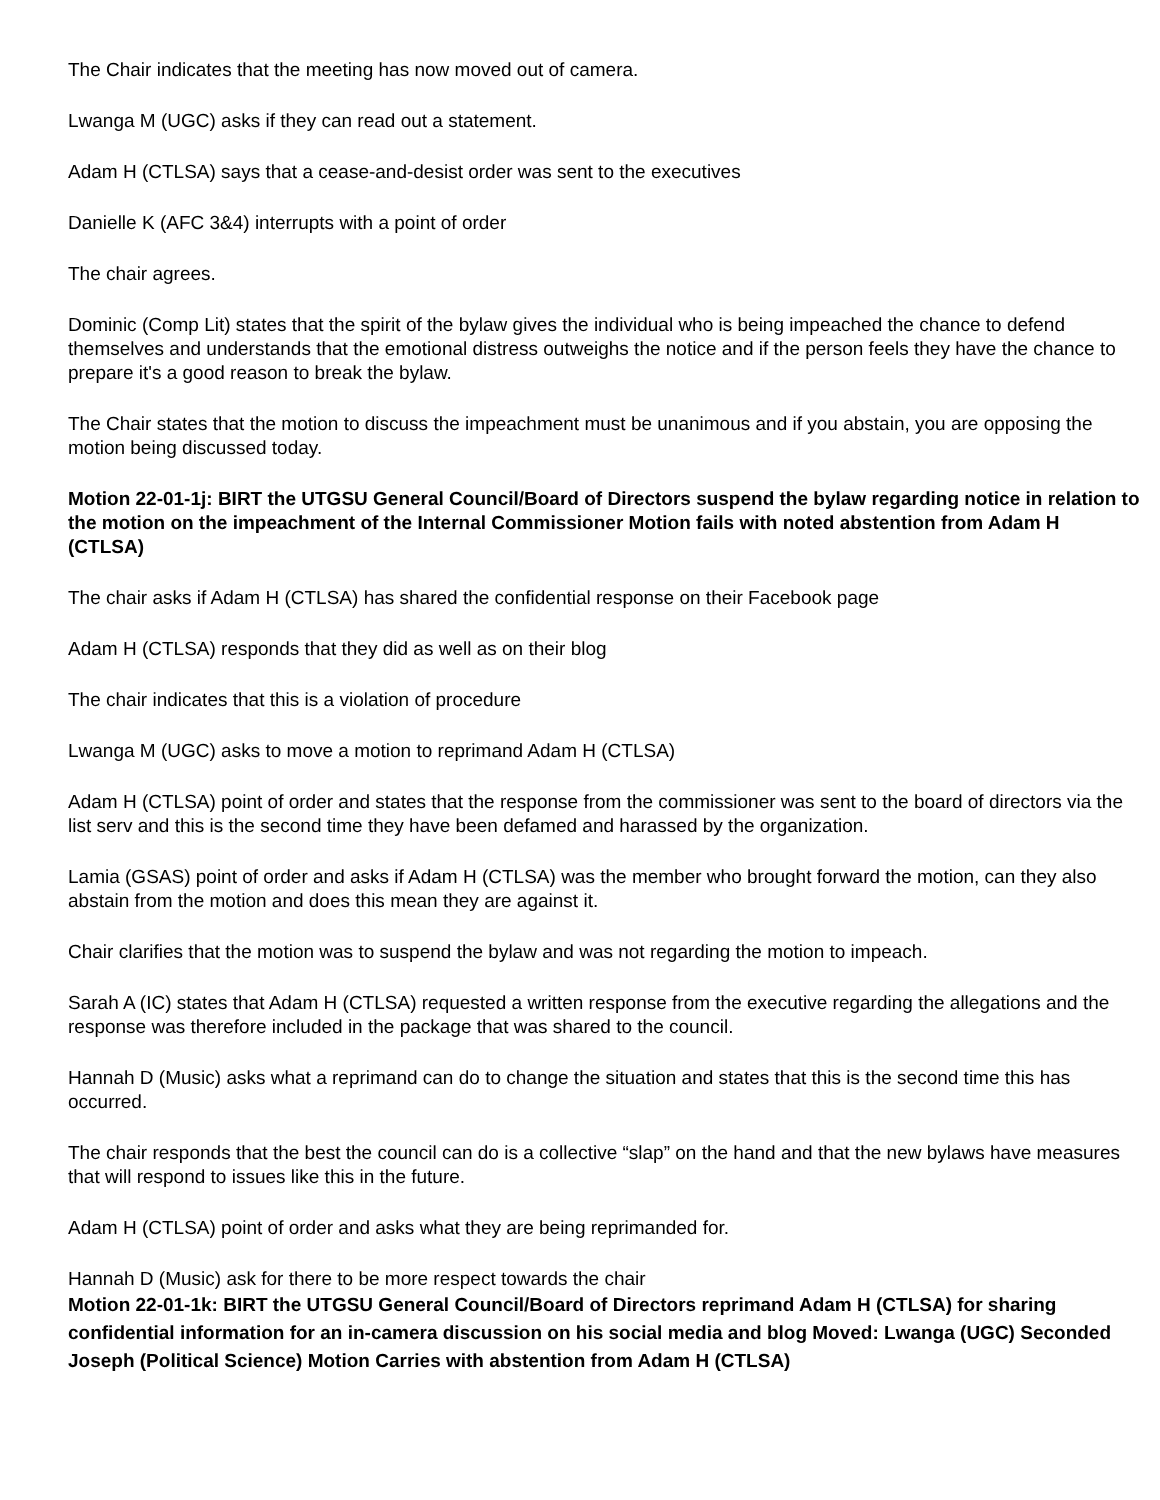The Chair indicates that the meeting has now moved out of camera.
Lwanga M (UGC) asks if they can read out a statement.
Adam H (CTLSA) says that a cease-and-desist order was sent to the executives
Danielle K (AFC 3&4) interrupts with a point of order
The chair agrees.
Dominic (Comp Lit) states that the spirit of the bylaw gives the individual who is being impeached the chance to defend themselves and understands that the emotional distress outweighs the notice and if the person feels they have the chance to prepare it's a good reason to break the bylaw.
The Chair states that the motion to discuss the impeachment must be unanimous and if you abstain, you are opposing the motion being discussed today.
Motion 22-01-1j: BIRT the UTGSU General Council/Board of Directors suspend the bylaw regarding notice in relation to the motion on the impeachment of the Internal Commissioner Motion fails with noted abstention from Adam H (CTLSA)
The chair asks if Adam H (CTLSA) has shared the confidential response on their Facebook page
Adam H (CTLSA) responds that they did as well as on their blog
The chair indicates that this is a violation of procedure
Lwanga M (UGC) asks to move a motion to reprimand Adam H (CTLSA)
Adam H (CTLSA) point of order and states that the response from the commissioner was sent to the board of directors via the list serv and this is the second time they have been defamed and harassed by the organization.
Lamia (GSAS) point of order and asks if Adam H (CTLSA) was the member who brought forward the motion, can they also abstain from the motion and does this mean they are against it.
Chair clarifies that the motion was to suspend the bylaw and was not regarding the motion to impeach.
Sarah A (IC) states that Adam H (CTLSA) requested a written response from the executive regarding the allegations and the response was therefore included in the package that was shared to the council.
Hannah D (Music) asks what a reprimand can do to change the situation and states that this is the second time this has occurred.
The chair responds that the best the council can do is a collective “slap” on the hand and that the new bylaws have measures that will respond to issues like this in the future.
Adam H (CTLSA) point of order and asks what they are being reprimanded for.
Hannah D (Music) ask for there to be more respect towards the chair
Motion 22-01-1k: BIRT the UTGSU General Council/Board of Directors reprimand Adam H (CTLSA) for sharing confidential information for an in-camera discussion on his social media and blog Moved: Lwanga (UGC) Seconded Joseph (Political Science) Motion Carries with abstention from Adam H (CTLSA)